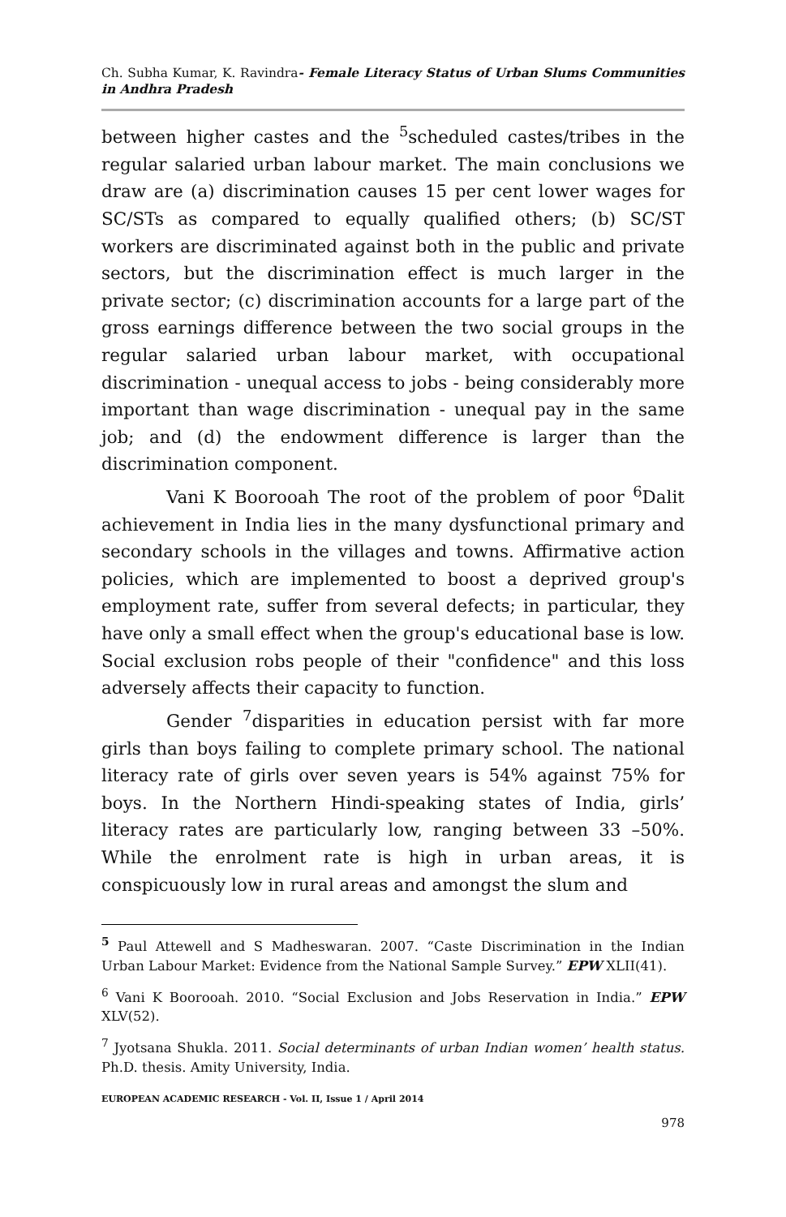Ch. Subha Kumar, K. Ravindra- Female Literacy Status of Urban Slums Communities in Andhra Pradesh
between higher castes and the <sup>5</sup>scheduled castes/tribes in the regular salaried urban labour market. The main conclusions we draw are (a) discrimination causes 15 per cent lower wages for SC/STs as compared to equally qualified others; (b) SC/ST workers are discriminated against both in the public and private sectors, but the discrimination effect is much larger in the private sector; (c) discrimination accounts for a large part of the gross earnings difference between the two social groups in the regular salaried urban labour market, with occupational discrimination - unequal access to jobs - being considerably more important than wage discrimination - unequal pay in the same job; and (d) the endowment difference is larger than the discrimination component.
Vani K Boorooah The root of the problem of poor <sup>6</sup>Dalit achievement in India lies in the many dysfunctional primary and secondary schools in the villages and towns. Affirmative action policies, which are implemented to boost a deprived group's employment rate, suffer from several defects; in particular, they have only a small effect when the group's educational base is low. Social exclusion robs people of their "confidence" and this loss adversely affects their capacity to function.
Gender <sup>7</sup>disparities in education persist with far more girls than boys failing to complete primary school. The national literacy rate of girls over seven years is 54% against 75% for boys. In the Northern Hindi-speaking states of India, girls’ literacy rates are particularly low, ranging between 33 –50%. While the enrolment rate is high in urban areas, it is conspicuously low in rural areas and amongst the slum and
<sup>5</sup> Paul Attewell and S Madheswaran. 2007. “Caste Discrimination in the Indian Urban Labour Market: Evidence from the National Sample Survey.” EPW XLII(41).
<sup>6</sup> Vani K Boorooah. 2010. “Social Exclusion and Jobs Reservation in India.” EPW XLV(52).
<sup>7</sup> Jyotsana Shukla. 2011. Social determinants of urban Indian women’ health status. Ph.D. thesis. Amity University, India.
EUROPEAN ACADEMIC RESEARCH - Vol. II, Issue 1 / April 2014
978